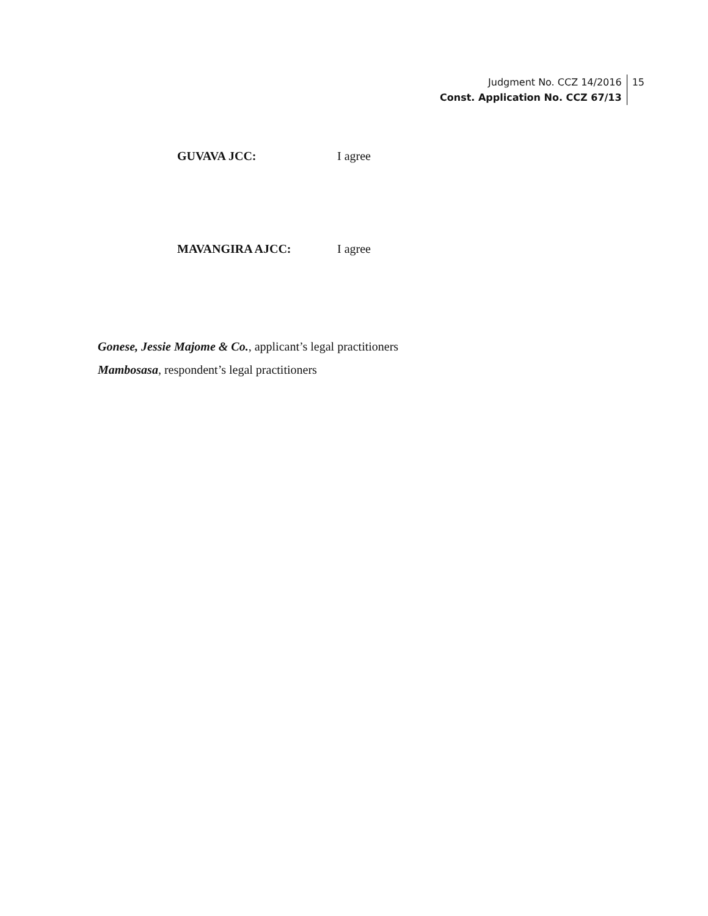Judgment No. CCZ 14/2016
Const. Application No. CCZ 67/13
15
GUVAVA JCC: I agree
MAVANGIRA AJCC: I agree
Gonese, Jessie Majome & Co., applicant’s legal practitioners
Mambosasa, respondent’s legal practitioners